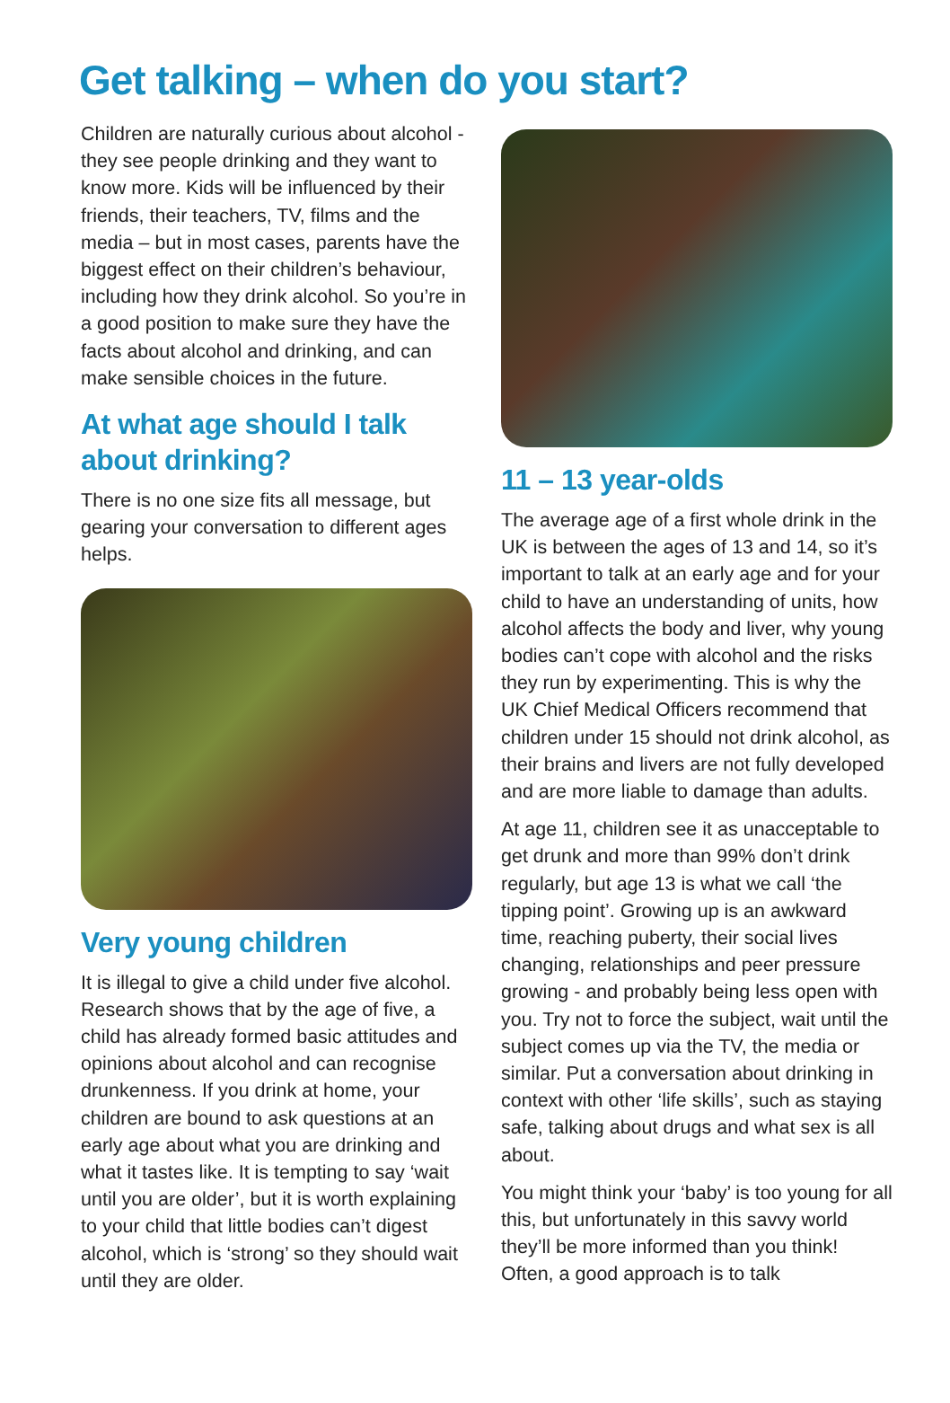Get talking – when do you start?
Children are naturally curious about alcohol - they see people drinking and they want to know more. Kids will be influenced by their friends, their teachers, TV, films and the media – but in most cases, parents have the biggest effect on their children’s behaviour, including how they drink alcohol. So you’re in a good position to make sure they have the facts about alcohol and drinking, and can make sensible choices in the future.
At what age should I talk about drinking?
There is no one size fits all message, but gearing your conversation to different ages helps.
Very young children
It is illegal to give a child under five alcohol. Research shows that by the age of five, a child has already formed basic attitudes and opinions about alcohol and can recognise drunkenness. If you drink at home, your children are bound to ask questions at an early age about what you are drinking and what it tastes like. It is tempting to say ‘wait until you are older’, but it is worth explaining to your child that little bodies can’t digest alcohol, which is ‘strong’ so they should wait until they are older.
11 – 13 year-olds
The average age of a first whole drink in the UK is between the ages of 13 and 14, so it’s important to talk at an early age and for your child to have an understanding of units, how alcohol affects the body and liver, why young bodies can’t cope with alcohol and the risks they run by experimenting. This is why the UK Chief Medical Officers recommend that children under 15 should not drink alcohol, as their brains and livers are not fully developed and are more liable to damage than adults.
At age 11, children see it as unacceptable to get drunk and more than 99% don’t drink regularly, but age 13 is what we call ‘the tipping point’. Growing up is an awkward time, reaching puberty, their social lives changing, relationships and peer pressure growing - and probably being less open with you. Try not to force the subject, wait until the subject comes up via the TV, the media or similar. Put a conversation about drinking in context with other ‘life skills’, such as staying safe, talking about drugs and what sex is all about.
You might think your ‘baby’ is too young for all this, but unfortunately in this savvy world they’ll be more informed than you think! Often, a good approach is to talk